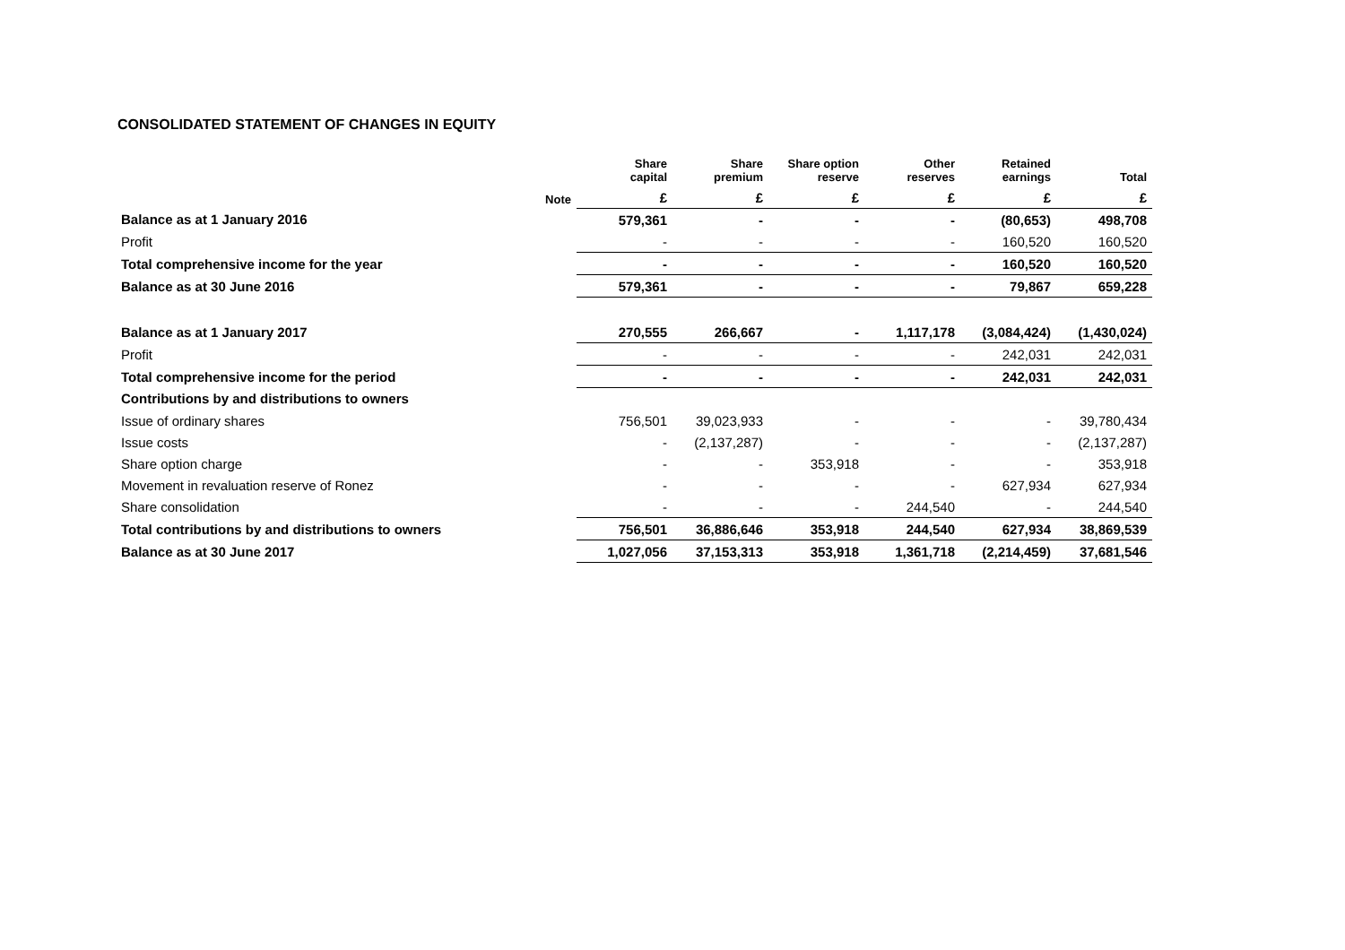CONSOLIDATED STATEMENT OF CHANGES IN EQUITY
| | | Share capital | Share premium | Share option reserve | Other reserves | Retained earnings | Total |
| --- | --- | --- | --- | --- | --- | --- | --- |
| | Note | £ | £ | £ | £ | £ | £ |
| Balance as at 1 January 2016 | | 579,361 | - | - | - | (80,653) | 498,708 |
| Profit | | - | - | - | - | 160,520 | 160,520 |
| Total comprehensive income for the year | | - | - | - | - | 160,520 | 160,520 |
| Balance as at 30 June 2016 | | 579,361 | - | - | - | 79,867 | 659,228 |
| Balance as at 1 January 2017 | | 270,555 | 266,667 | - | 1,117,178 | (3,084,424) | (1,430,024) |
| Profit | | - | - | - | - | 242,031 | 242,031 |
| Total comprehensive income for the period | | - | - | - | - | 242,031 | 242,031 |
| Contributions by and distributions to owners | | | | | | | |
| Issue of ordinary shares | | 756,501 | 39,023,933 | - | - | - | 39,780,434 |
| Issue costs | | - | (2,137,287) | - | - | - | (2,137,287) |
| Share option charge | | - | - | 353,918 | - | - | 353,918 |
| Movement in revaluation reserve of Ronez | | - | - | - | - | 627,934 | 627,934 |
| Share consolidation | | - | - | - | 244,540 | - | 244,540 |
| Total contributions by and distributions to owners | | 756,501 | 36,886,646 | 353,918 | 244,540 | 627,934 | 38,869,539 |
| Balance as at 30 June 2017 | | 1,027,056 | 37,153,313 | 353,918 | 1,361,718 | (2,214,459) | 37,681,546 |